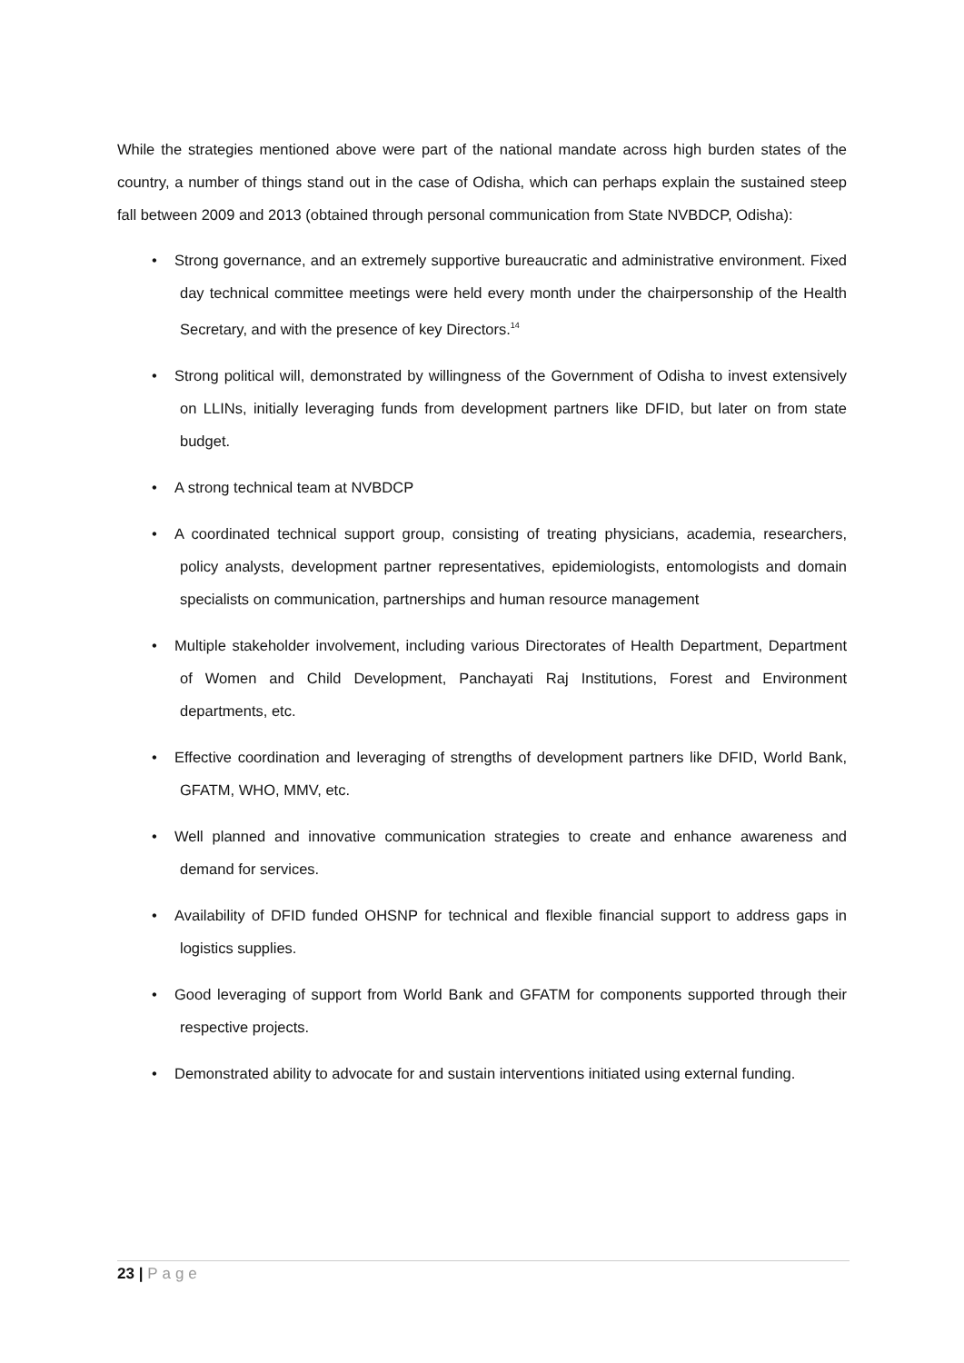While the strategies mentioned above were part of the national mandate across high burden states of the country, a number of things stand out in the case of Odisha, which can perhaps explain the sustained steep fall between 2009 and 2013 (obtained through personal communication from State NVBDCP, Odisha):
• Strong governance, and an extremely supportive bureaucratic and administrative environment. Fixed day technical committee meetings were held every month under the chairpersonship of the Health Secretary, and with the presence of key Directors.<sup>14</sup>
• Strong political will, demonstrated by willingness of the Government of Odisha to invest extensively on LLINs, initially leveraging funds from development partners like DFID, but later on from state budget.
• A strong technical team at NVBDCP
• A coordinated technical support group, consisting of treating physicians, academia, researchers, policy analysts, development partner representatives, epidemiologists, entomologists and domain specialists on communication, partnerships and human resource management
• Multiple stakeholder involvement, including various Directorates of Health Department, Department of Women and Child Development, Panchayati Raj Institutions, Forest and Environment departments, etc.
• Effective coordination and leveraging of strengths of development partners like DFID, World Bank, GFATM, WHO, MMV, etc.
• Well planned and innovative communication strategies to create and enhance awareness and demand for services.
• Availability of DFID funded OHSNP for technical and flexible financial support to address gaps in logistics supplies.
• Good leveraging of support from World Bank and GFATM for components supported through their respective projects.
• Demonstrated ability to advocate for and sustain interventions initiated using external funding.
23 | Page